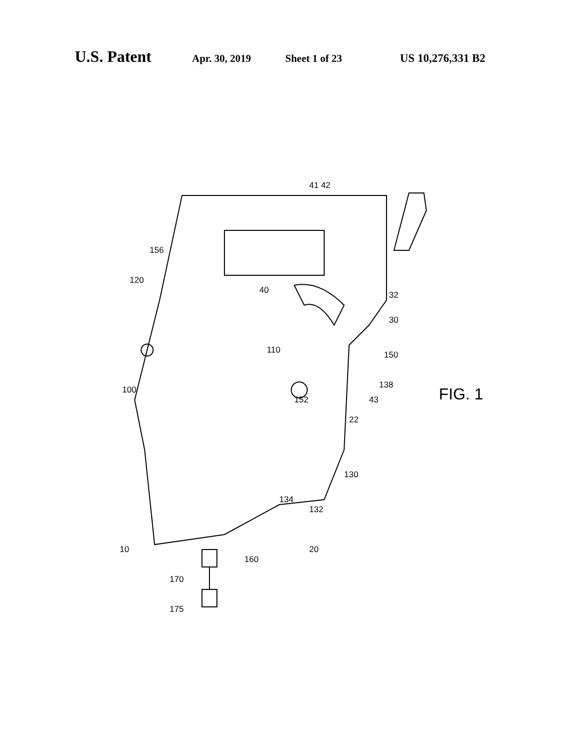U.S. Patent Apr. 30, 2019 Sheet 1 of 23 US 10,276,331 B2
FIG. 1
41 42
156
120
40 32
30
110 150
100 138
43
152
22
130
134
132
10 20
160
170
175